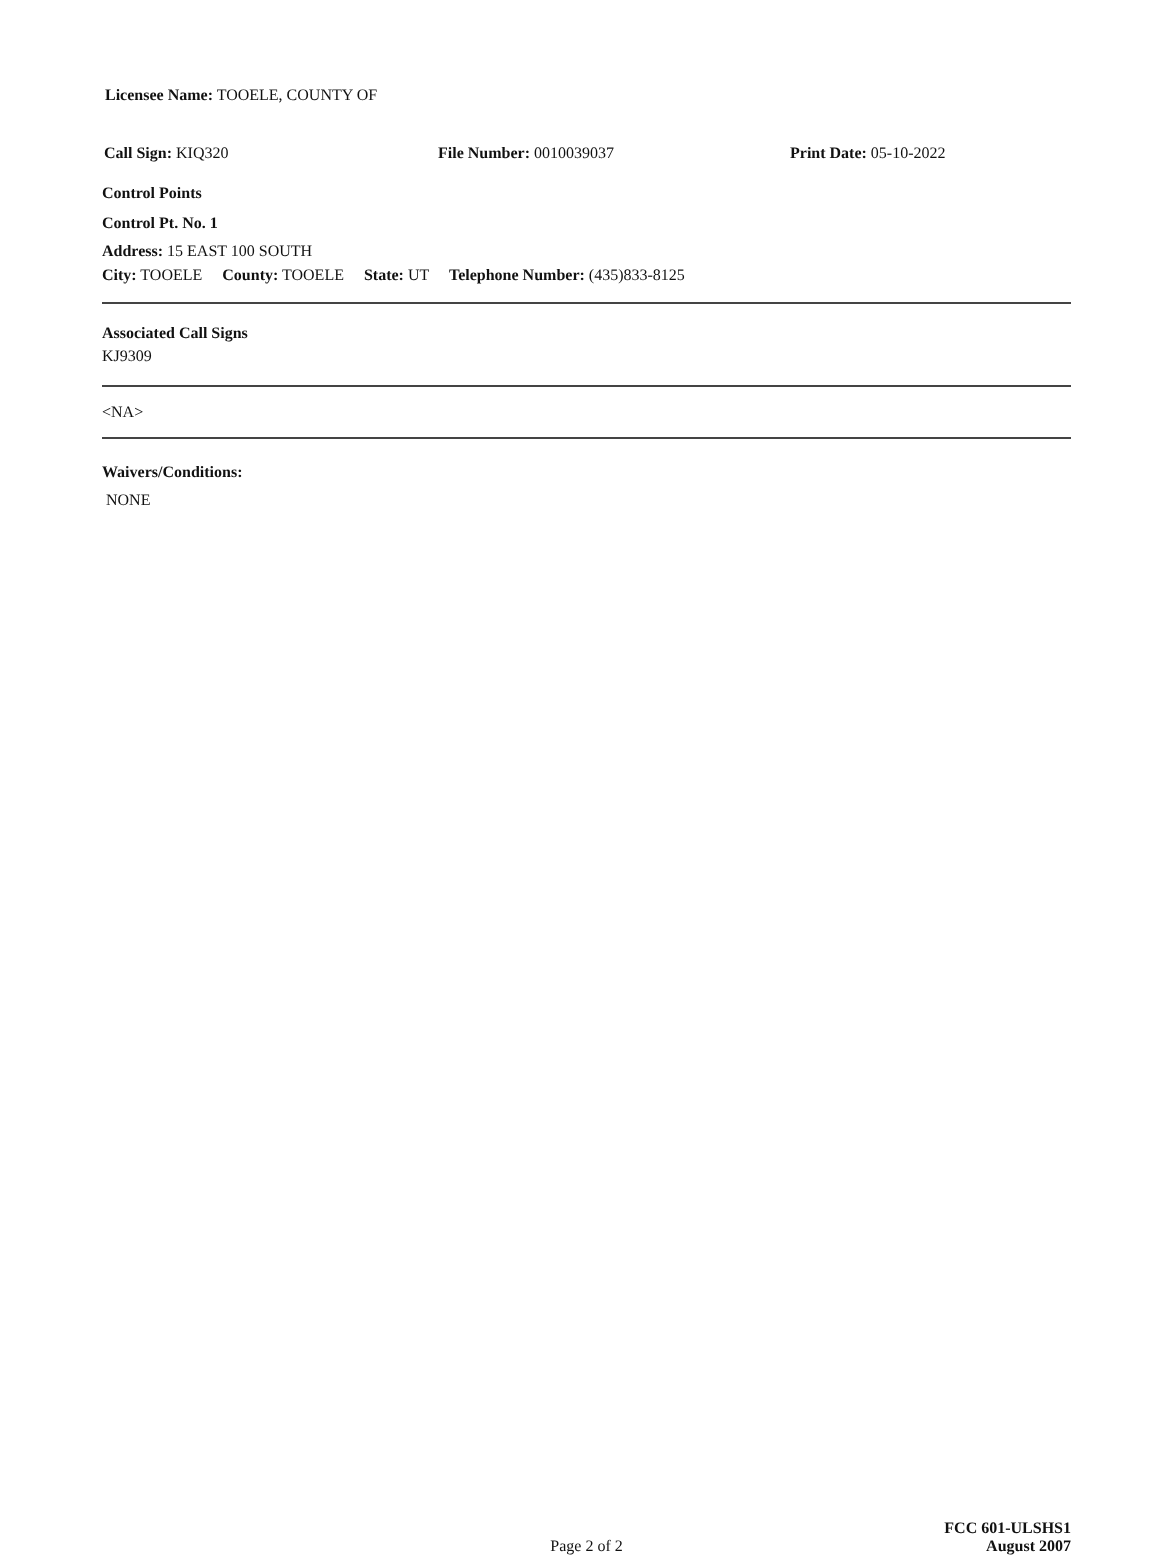Licensee Name: TOOELE, COUNTY OF
Call Sign: KIQ320 File Number: 0010039037 Print Date: 05-10-2022
Control Points
Control Pt. No. 1
Address: 15 EAST 100 SOUTH
City: TOOELE County: TOOELE State: UT Telephone Number: (435)833-8125
Associated Call Signs
KJ9309
<NA>
Waivers/Conditions:
NONE
Page 2 of 2
FCC 601-ULSHS1
August 2007